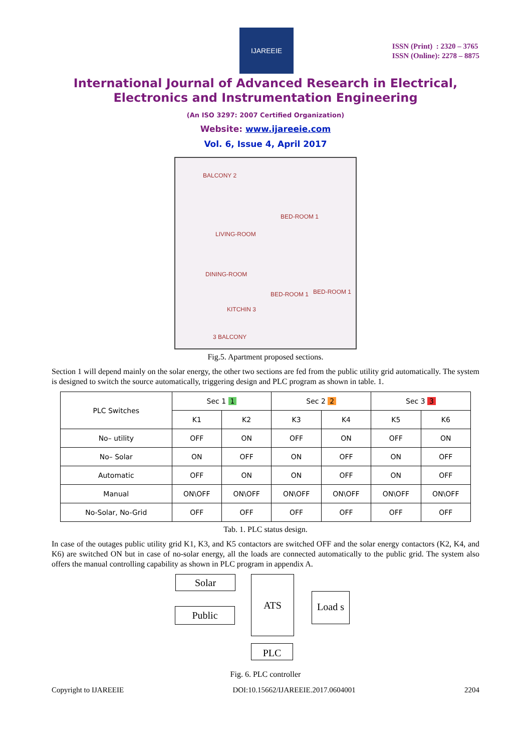IJAREEIE
ISSN (Print) : 2320 – 3765
ISSN (Online): 2278 – 8875
International Journal of Advanced Research in Electrical,
Electronics and Instrumentation Engineering
(An ISO 3297: 2007 Certified Organization)
Website: www.ijareeie.com
Vol. 6, Issue 4, April 2017
BALCONY 2
LIVING-ROOM
BED-ROOM 1
DINING-ROOM
BED-ROOM 1 BED-ROOM 1
KITCHIN 3
3 BALCONY
Fig.5. Apartment proposed sections.
Section 1 will depend mainly on the solar energy, the other two sections are fed from the public utility grid automatically. The system is designed to switch the source automatically, triggering design and PLC program as shown in table. 1.
| PLC Switches | Sec 1 1 | | Sec 2 2 | | Sec 3 3 | |
| --- | --- | --- | --- | --- | --- | --- |
| | K1 | K2 | K3 | K4 | K5 | K6 |
| No– utility | OFF | ON | OFF | ON | OFF | ON |
| No– Solar | ON | OFF | ON | OFF | ON | OFF |
| Automatic | OFF | ON | ON | OFF | ON | OFF |
| Manual | ON\OFF | ON\OFF | ON\OFF | ON\OFF | ON\OFF | ON\OFF |
| No-Solar, No-Grid | OFF | OFF | OFF | OFF | OFF | OFF |
Tab. 1. PLC status design.
In case of the outages public utility grid K1, K3, and K5 contactors are switched OFF and the solar energy contactors (K2, K4, and K6) are switched ON but in case of no-solar energy, all the loads are connected automatically to the public grid. The system also offers the manual controlling capability as shown in PLC program in appendix A.
Solar
Public
ATS
Load s
PLC
Fig. 6. PLC controller
Copyright to IJAREEIE DOI:10.15662/IJAREEIE.2017.0604001 2204